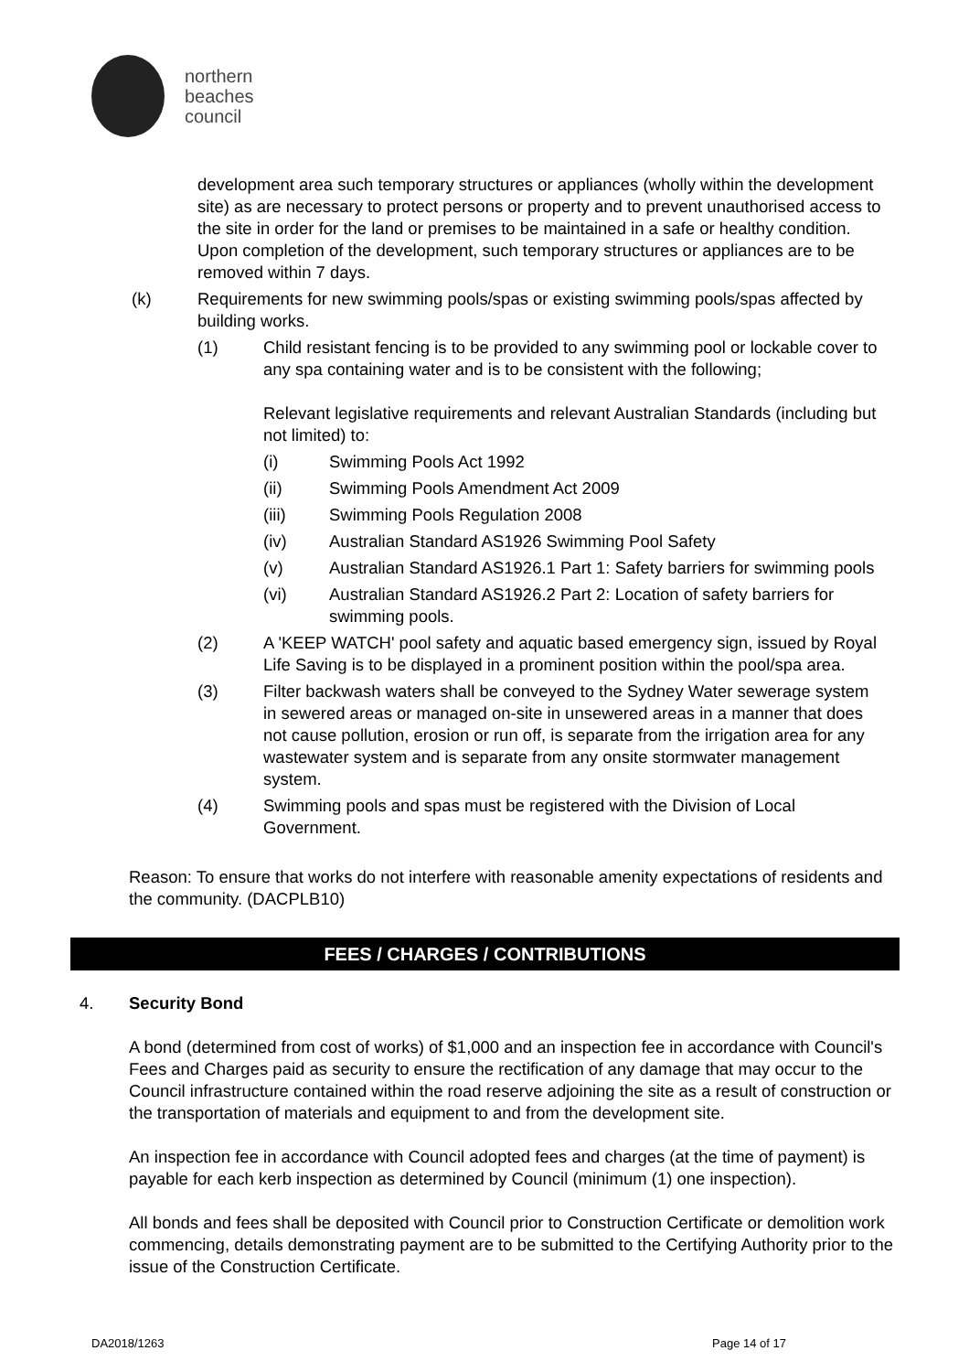northern
beaches
council
development area such temporary structures or appliances (wholly within the development site) as are necessary to protect persons or property and to prevent unauthorised access to the site in order for the land or premises to be maintained in a safe or healthy condition. Upon completion of the development, such temporary structures or appliances are to be removed within 7 days.
(k) Requirements for new swimming pools/spas or existing swimming pools/spas affected by building works.
(1) Child resistant fencing is to be provided to any swimming pool or lockable cover to any spa containing water and is to be consistent with the following;
Relevant legislative requirements and relevant Australian Standards (including but not limited) to:
(i) Swimming Pools Act 1992
(ii) Swimming Pools Amendment Act 2009
(iii) Swimming Pools Regulation 2008
(iv) Australian Standard AS1926 Swimming Pool Safety
(v) Australian Standard AS1926.1 Part 1: Safety barriers for swimming pools
(vi) Australian Standard AS1926.2 Part 2: Location of safety barriers for swimming pools.
(2) A 'KEEP WATCH' pool safety and aquatic based emergency sign, issued by Royal Life Saving is to be displayed in a prominent position within the pool/spa area.
(3) Filter backwash waters shall be conveyed to the Sydney Water sewerage system in sewered areas or managed on-site in unsewered areas in a manner that does not cause pollution, erosion or run off, is separate from the irrigation area for any wastewater system and is separate from any onsite stormwater management system.
(4) Swimming pools and spas must be registered with the Division of Local Government.
Reason: To ensure that works do not interfere with reasonable amenity expectations of residents and the community. (DACPLB10)
FEES / CHARGES / CONTRIBUTIONS
4. Security Bond
A bond (determined from cost of works) of $1,000 and an inspection fee in accordance with Council's Fees and Charges paid as security to ensure the rectification of any damage that may occur to the Council infrastructure contained within the road reserve adjoining the site as a result of construction or the transportation of materials and equipment to and from the development site.
An inspection fee in accordance with Council adopted fees and charges (at the time of payment) is payable for each kerb inspection as determined by Council (minimum (1) one inspection).
All bonds and fees shall be deposited with Council prior to Construction Certificate or demolition work commencing, details demonstrating payment are to be submitted to the Certifying Authority prior to the issue of the Construction Certificate.
DA2018/1263 Page 14 of 17